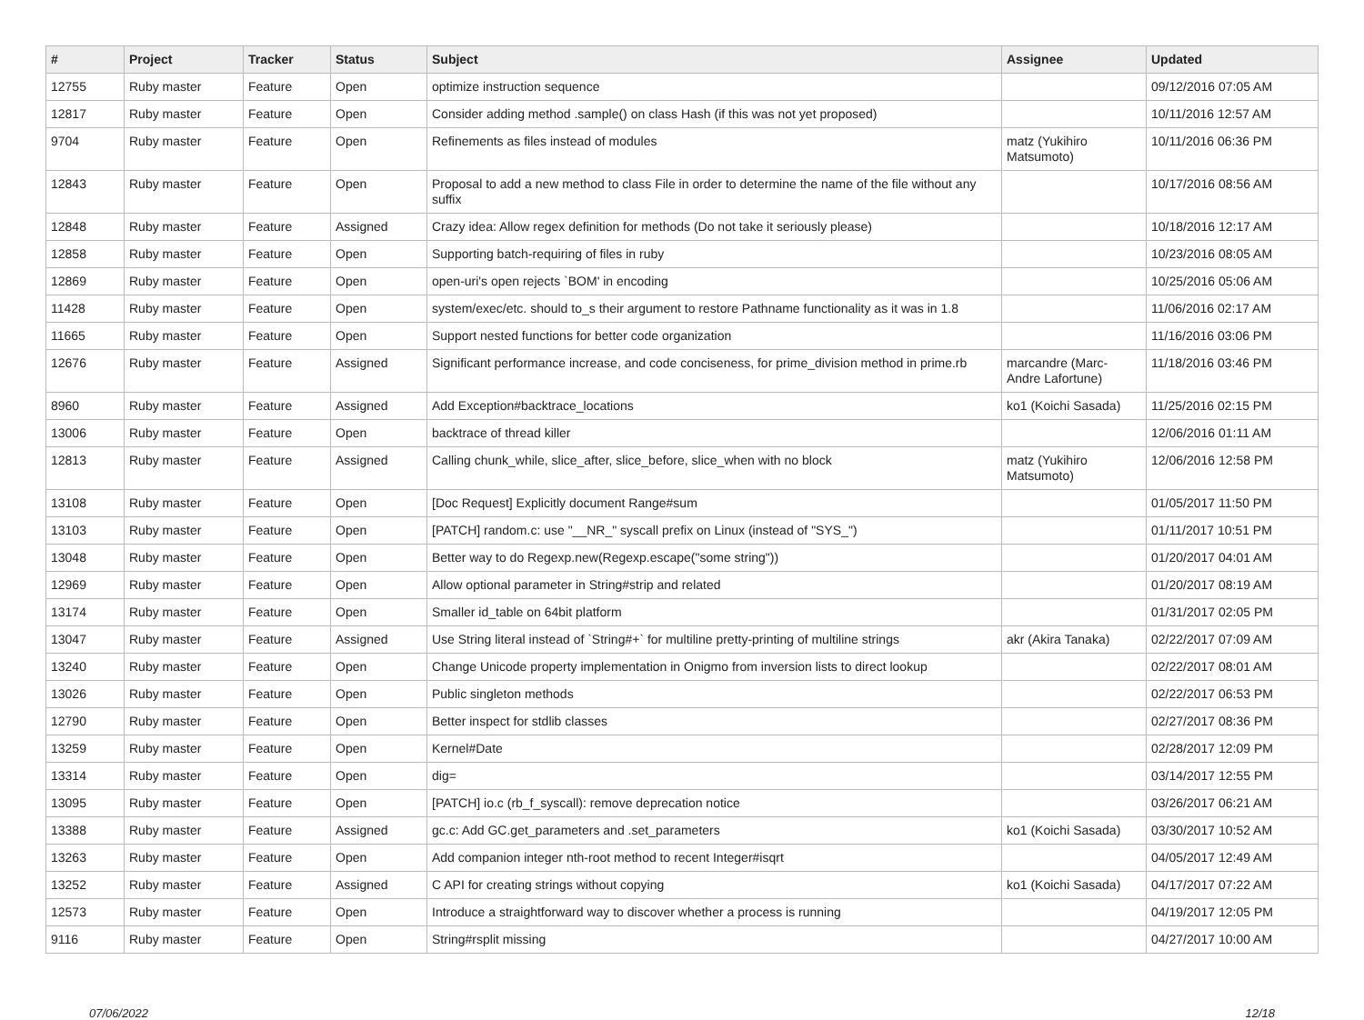| # | Project | Tracker | Status | Subject | Assignee | Updated |
| --- | --- | --- | --- | --- | --- | --- |
| 12755 | Ruby master | Feature | Open | optimize instruction sequence | | 09/12/2016 07:05 AM |
| 12817 | Ruby master | Feature | Open | Consider adding method .sample() on class Hash (if this was not yet proposed) | | 10/11/2016 12:57 AM |
| 9704 | Ruby master | Feature | Open | Refinements as files instead of modules | matz (Yukihiro Matsumoto) | 10/11/2016 06:36 PM |
| 12843 | Ruby master | Feature | Open | Proposal to add a new method to class File in order to determine the name of the file without any suffix | | 10/17/2016 08:56 AM |
| 12848 | Ruby master | Feature | Assigned | Crazy idea: Allow regex definition for methods (Do not take it seriously please) | | 10/18/2016 12:17 AM |
| 12858 | Ruby master | Feature | Open | Supporting batch-requiring of files in ruby | | 10/23/2016 08:05 AM |
| 12869 | Ruby master | Feature | Open | open-uri's open rejects `BOM' in encoding | | 10/25/2016 05:06 AM |
| 11428 | Ruby master | Feature | Open | system/exec/etc. should to_s their argument to restore Pathname functionality as it was in 1.8 | | 11/06/2016 02:17 AM |
| 11665 | Ruby master | Feature | Open | Support nested functions for better code organization | | 11/16/2016 03:06 PM |
| 12676 | Ruby master | Feature | Assigned | Significant performance increase, and code conciseness, for prime_division method in prime.rb | marcandre (Marc-Andre Lafortune) | 11/18/2016 03:46 PM |
| 8960 | Ruby master | Feature | Assigned | Add Exception#backtrace_locations | ko1 (Koichi Sasada) | 11/25/2016 02:15 PM |
| 13006 | Ruby master | Feature | Open | backtrace of thread killer | | 12/06/2016 01:11 AM |
| 12813 | Ruby master | Feature | Assigned | Calling chunk_while, slice_after, slice_before, slice_when with no block | matz (Yukihiro Matsumoto) | 12/06/2016 12:58 PM |
| 13108 | Ruby master | Feature | Open | [Doc Request] Explicitly document Range#sum | | 01/05/2017 11:50 PM |
| 13103 | Ruby master | Feature | Open | [PATCH] random.c: use "__NR_" syscall prefix on Linux (instead of "SYS_") | | 01/11/2017 10:51 PM |
| 13048 | Ruby master | Feature | Open | Better way to do Regexp.new(Regexp.escape("some string")) | | 01/20/2017 04:01 AM |
| 12969 | Ruby master | Feature | Open | Allow optional parameter in String#strip and related | | 01/20/2017 08:19 AM |
| 13174 | Ruby master | Feature | Open | Smaller id_table on 64bit platform | | 01/31/2017 02:05 PM |
| 13047 | Ruby master | Feature | Assigned | Use String literal instead of `String#+` for multiline pretty-printing of multiline strings | akr (Akira Tanaka) | 02/22/2017 07:09 AM |
| 13240 | Ruby master | Feature | Open | Change Unicode property implementation in Onigmo from inversion lists to direct lookup | | 02/22/2017 08:01 AM |
| 13026 | Ruby master | Feature | Open | Public singleton methods | | 02/22/2017 06:53 PM |
| 12790 | Ruby master | Feature | Open | Better inspect for stdlib classes | | 02/27/2017 08:36 PM |
| 13259 | Ruby master | Feature | Open | Kernel#Date | | 02/28/2017 12:09 PM |
| 13314 | Ruby master | Feature | Open | dig= | | 03/14/2017 12:55 PM |
| 13095 | Ruby master | Feature | Open | [PATCH] io.c (rb_f_syscall): remove deprecation notice | | 03/26/2017 06:21 AM |
| 13388 | Ruby master | Feature | Assigned | gc.c: Add GC.get_parameters and .set_parameters | ko1 (Koichi Sasada) | 03/30/2017 10:52 AM |
| 13263 | Ruby master | Feature | Open | Add companion integer nth-root method to recent Integer#isqrt | | 04/05/2017 12:49 AM |
| 13252 | Ruby master | Feature | Assigned | C API for creating strings without copying | ko1 (Koichi Sasada) | 04/17/2017 07:22 AM |
| 12573 | Ruby master | Feature | Open | Introduce a straightforward way to discover whether a process is running | | 04/19/2017 12:05 PM |
| 9116 | Ruby master | Feature | Open | String#rsplit missing | | 04/27/2017 10:00 AM |
07/06/2022 12/18